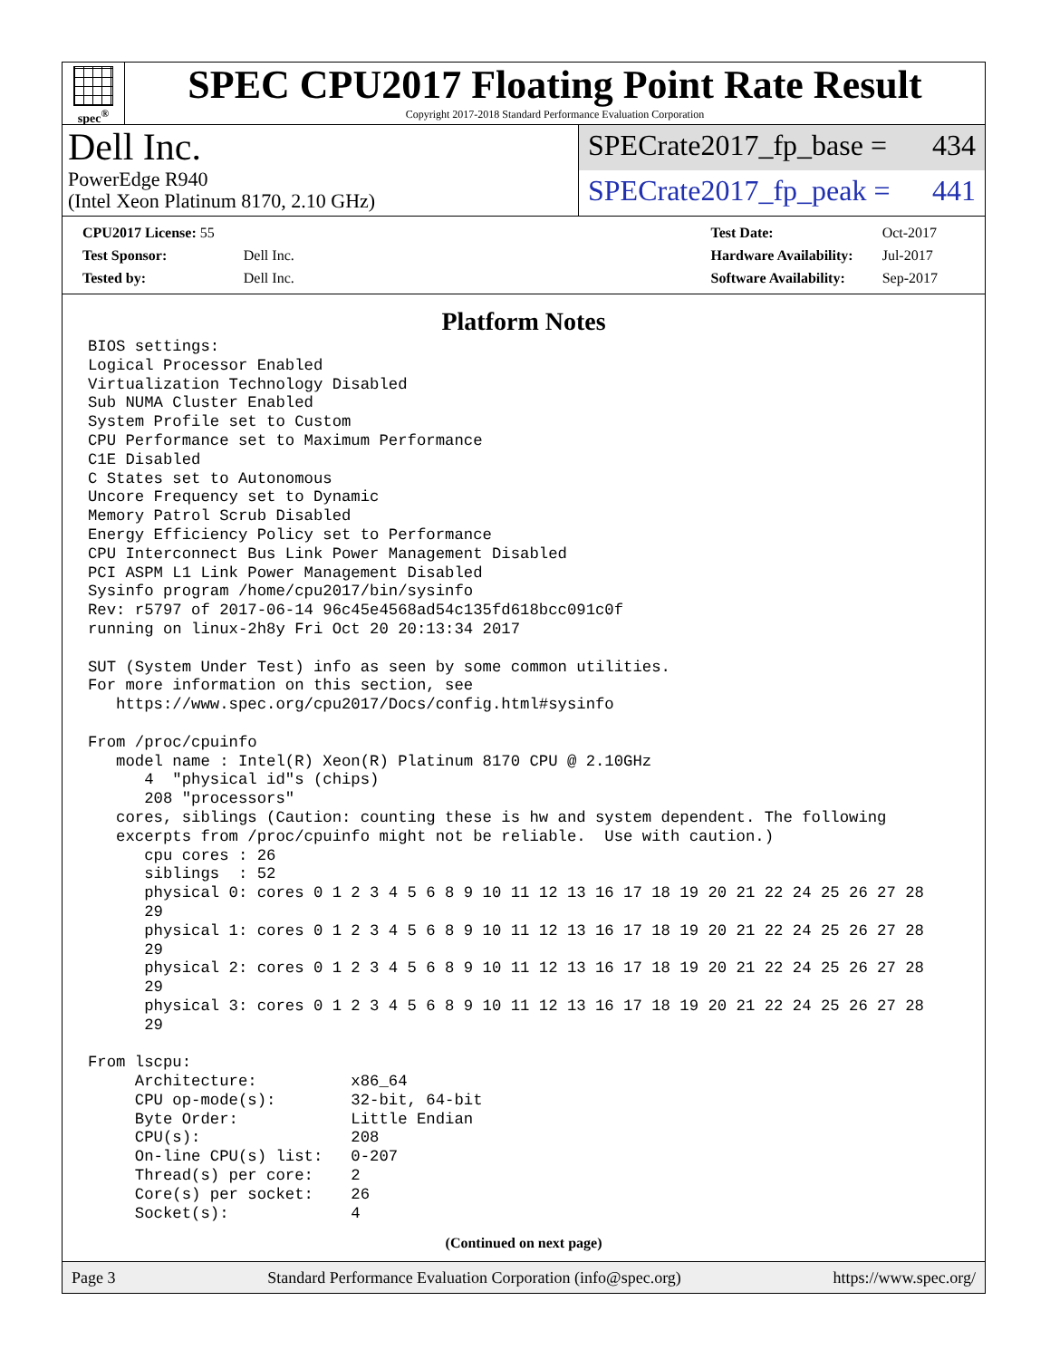spec<sup>®</sup>
SPEC CPU2017 Floating Point Rate Result
Copyright 2017-2018 Standard Performance Evaluation Corporation
Dell Inc.
PowerEdge R940
(Intel Xeon Platinum 8170, 2.10 GHz)
SPECrate2017_fp_base = 434
SPECrate2017_fp_peak = 441
| CPU2017 License: 55 | |
| Test Sponsor: | Dell Inc. |
| Tested by: | Dell Inc. |
| Test Date: | Oct-2017 |
| Hardware Availability: | Jul-2017 |
| Software Availability: | Sep-2017 |
Platform Notes
BIOS settings:
Logical Processor Enabled
Virtualization Technology Disabled
Sub NUMA Cluster Enabled
System Profile set to Custom
CPU Performance set to Maximum Performance
C1E Disabled
C States set to Autonomous
Uncore Frequency set to Dynamic
Memory Patrol Scrub Disabled
Energy Efficiency Policy set to Performance
CPU Interconnect Bus Link Power Management Disabled
PCI ASPM L1 Link Power Management Disabled
Sysinfo program /home/cpu2017/bin/sysinfo
Rev: r5797 of 2017-06-14 96c45e4568ad54c135fd618bcc091c0f
running on linux-2h8y Fri Oct 20 20:13:34 2017

SUT (System Under Test) info as seen by some common utilities.
For more information on this section, see
   https://www.spec.org/cpu2017/Docs/config.html#sysinfo

From /proc/cpuinfo
   model name : Intel(R) Xeon(R) Platinum 8170 CPU @ 2.10GHz
      4  "physical id"s (chips)
      208 "processors"
   cores, siblings (Caution: counting these is hw and system dependent. The following
   excerpts from /proc/cpuinfo might not be reliable.  Use with caution.)
      cpu cores : 26
      siblings  : 52
      physical 0: cores 0 1 2 3 4 5 6 8 9 10 11 12 13 16 17 18 19 20 21 22 24 25 26 27 28
      29
      physical 1: cores 0 1 2 3 4 5 6 8 9 10 11 12 13 16 17 18 19 20 21 22 24 25 26 27 28
      29
      physical 2: cores 0 1 2 3 4 5 6 8 9 10 11 12 13 16 17 18 19 20 21 22 24 25 26 27 28
      29
      physical 3: cores 0 1 2 3 4 5 6 8 9 10 11 12 13 16 17 18 19 20 21 22 24 25 26 27 28
      29

From lscpu:
     Architecture:          x86_64
     CPU op-mode(s):        32-bit, 64-bit
     Byte Order:            Little Endian
     CPU(s):                208
     On-line CPU(s) list:   0-207
     Thread(s) per core:    2
     Core(s) per socket:    26
     Socket(s):             4
(Continued on next page)
Page 3 Standard Performance Evaluation Corporation (info@spec.org) https://www.spec.org/